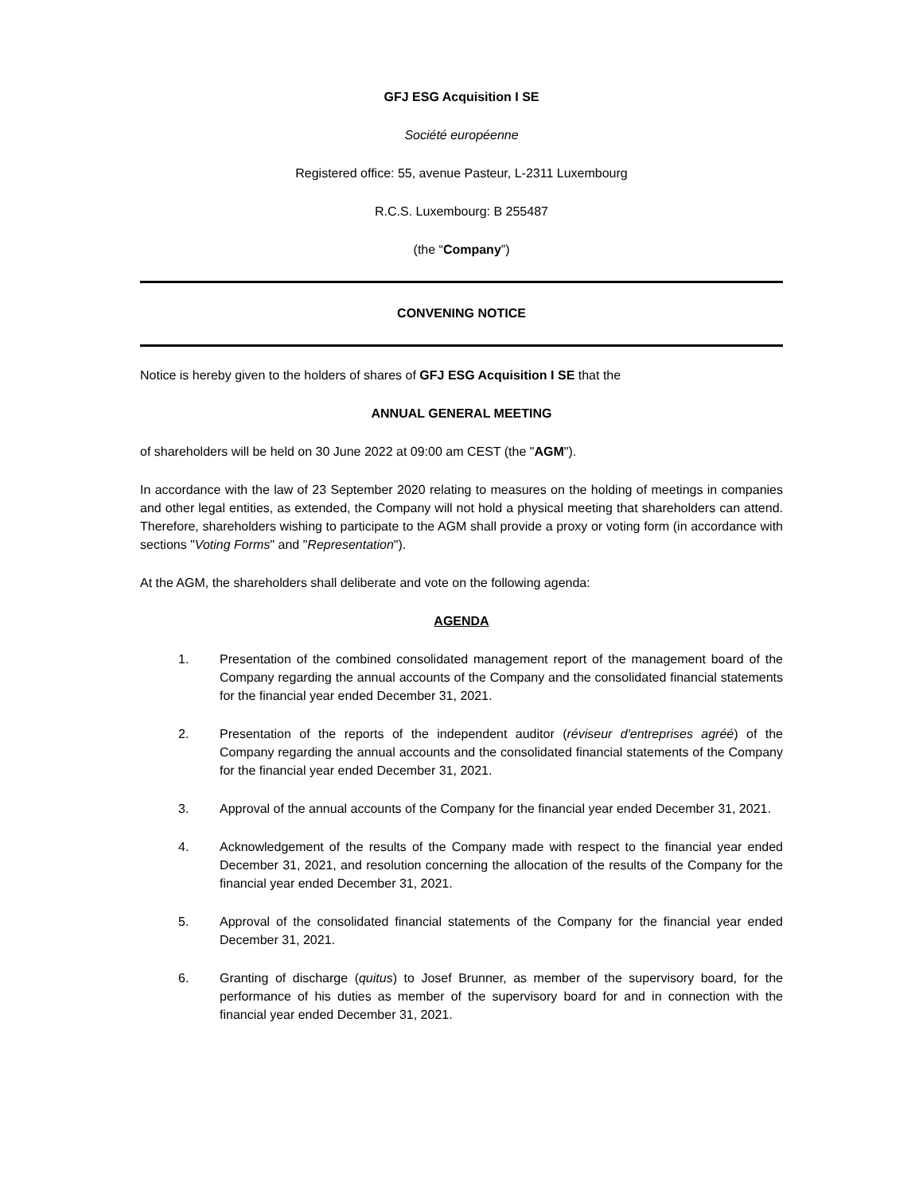GFJ ESG Acquisition I SE
Société européenne
Registered office: 55, avenue Pasteur, L-2311 Luxembourg
R.C.S. Luxembourg: B 255487
(the “Company”)
CONVENING NOTICE
Notice is hereby given to the holders of shares of GFJ ESG Acquisition I SE that the
ANNUAL GENERAL MEETING
of shareholders will be held on 30 June 2022 at 09:00 am CEST (the "AGM").
In accordance with the law of 23 September 2020 relating to measures on the holding of meetings in companies and other legal entities, as extended, the Company will not hold a physical meeting that shareholders can attend. Therefore, shareholders wishing to participate to the AGM shall provide a proxy or voting form (in accordance with sections "Voting Forms" and "Representation").
At the AGM, the shareholders shall deliberate and vote on the following agenda:
AGENDA
1. Presentation of the combined consolidated management report of the management board of the Company regarding the annual accounts of the Company and the consolidated financial statements for the financial year ended December 31, 2021.
2. Presentation of the reports of the independent auditor (réviseur d'entreprises agréé) of the Company regarding the annual accounts and the consolidated financial statements of the Company for the financial year ended December 31, 2021.
3. Approval of the annual accounts of the Company for the financial year ended December 31, 2021.
4. Acknowledgement of the results of the Company made with respect to the financial year ended December 31, 2021, and resolution concerning the allocation of the results of the Company for the financial year ended December 31, 2021.
5. Approval of the consolidated financial statements of the Company for the financial year ended December 31, 2021.
6. Granting of discharge (quitus) to Josef Brunner, as member of the supervisory board, for the performance of his duties as member of the supervisory board for and in connection with the financial year ended December 31, 2021.